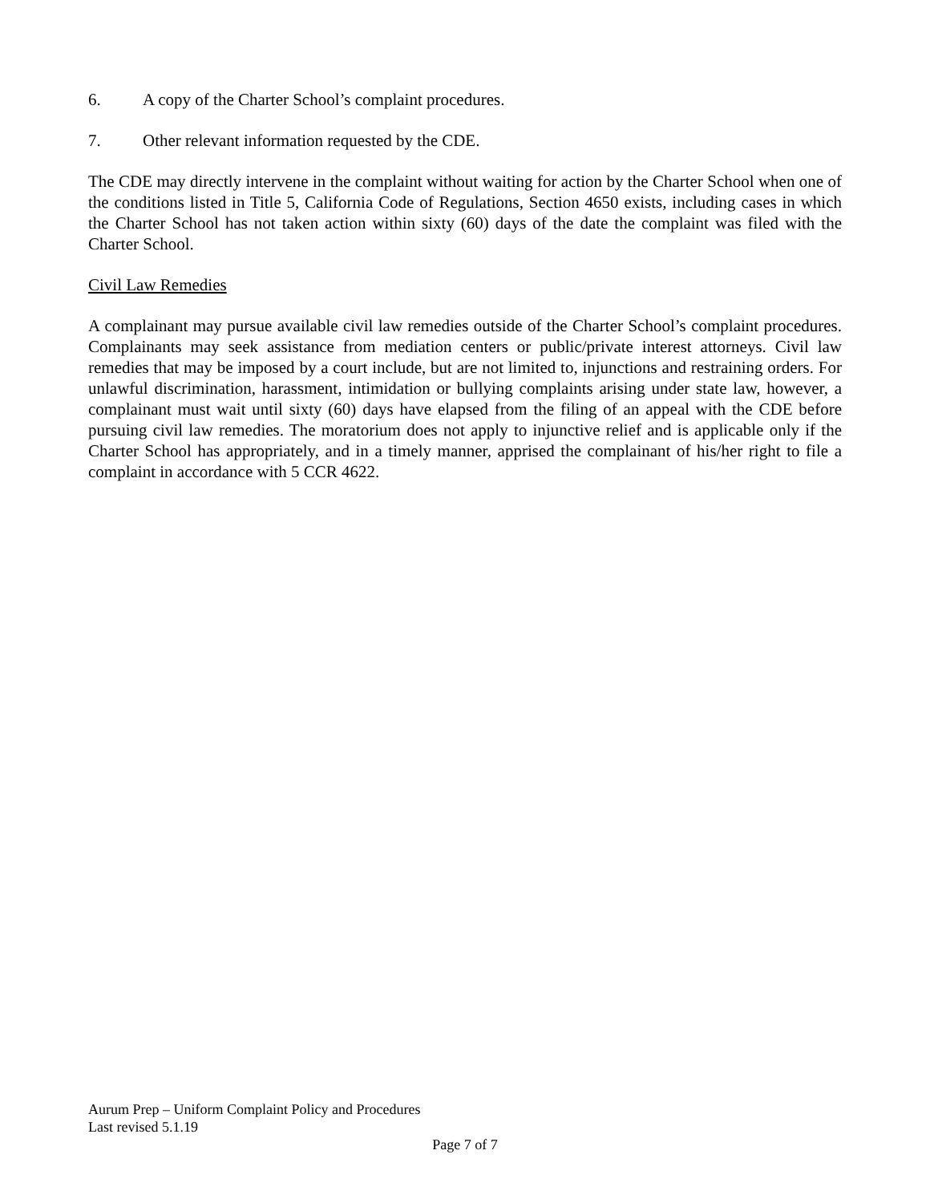6. A copy of the Charter School’s complaint procedures.
7. Other relevant information requested by the CDE.
The CDE may directly intervene in the complaint without waiting for action by the Charter School when one of the conditions listed in Title 5, California Code of Regulations, Section 4650 exists, including cases in which the Charter School has not taken action within sixty (60) days of the date the complaint was filed with the Charter School.
Civil Law Remedies
A complainant may pursue available civil law remedies outside of the Charter School’s complaint procedures. Complainants may seek assistance from mediation centers or public/private interest attorneys. Civil law remedies that may be imposed by a court include, but are not limited to, injunctions and restraining orders. For unlawful discrimination, harassment, intimidation or bullying complaints arising under state law, however, a complainant must wait until sixty (60) days have elapsed from the filing of an appeal with the CDE before pursuing civil law remedies. The moratorium does not apply to injunctive relief and is applicable only if the Charter School has appropriately, and in a timely manner, apprised the complainant of his/her right to file a complaint in accordance with 5 CCR 4622.
Aurum Prep – Uniform Complaint Policy and Procedures
Last revised 5.1.19
Page 7 of 7